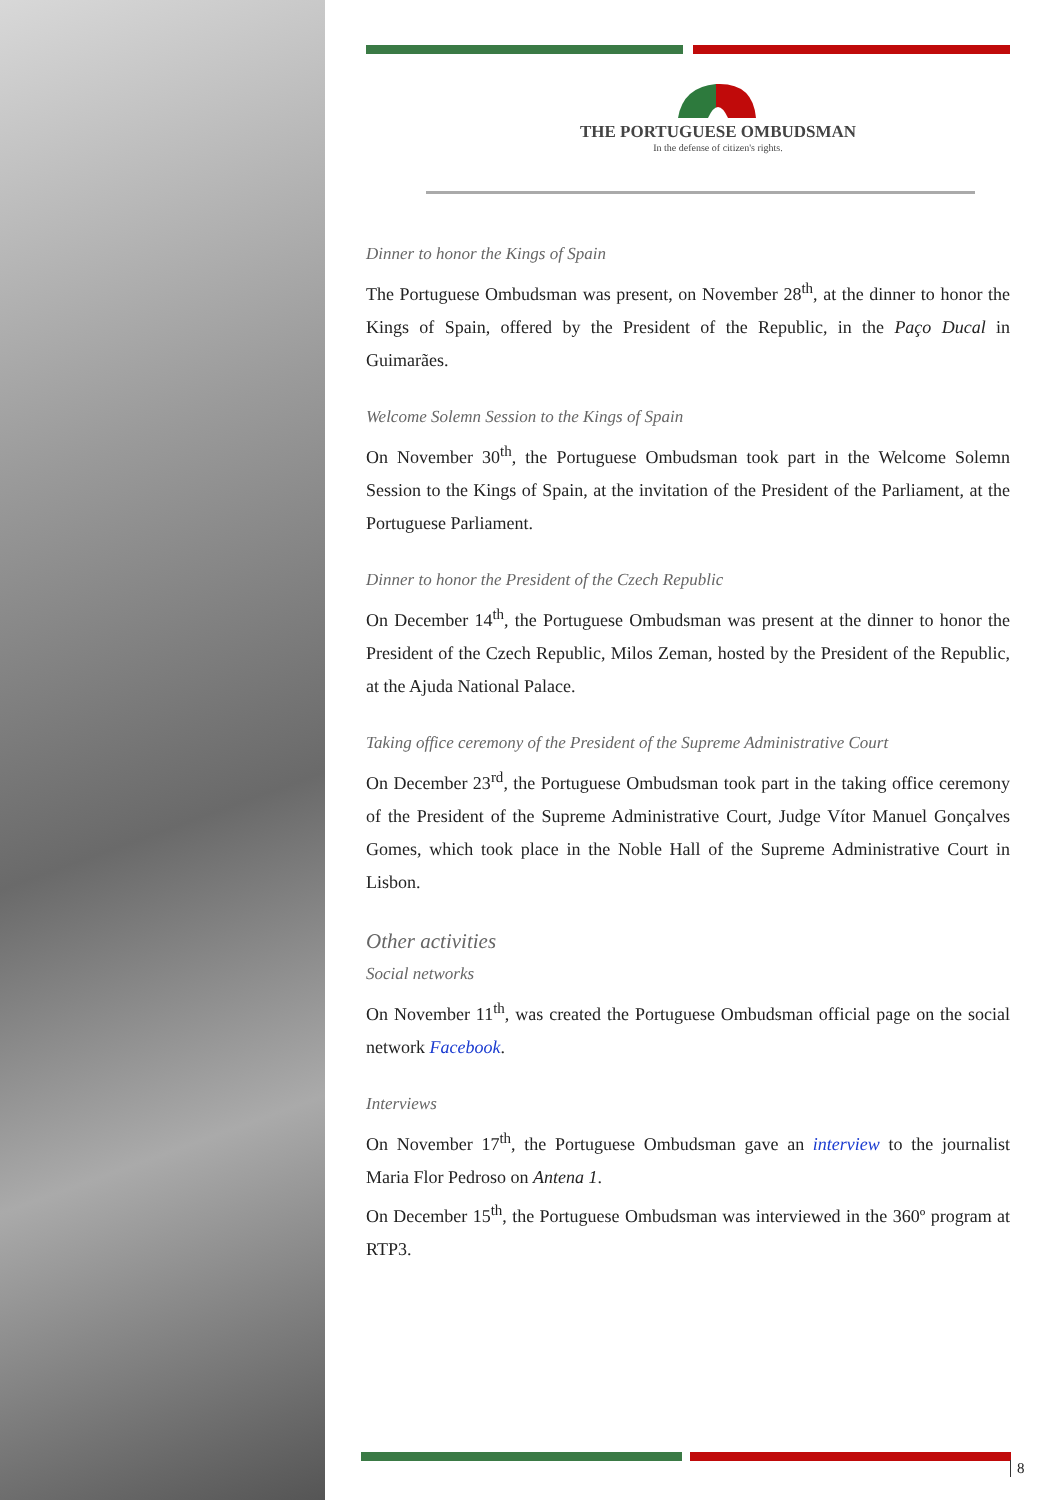THE PORTUGUESE OMBUDSMAN
In the defense of citizen's rights.
Dinner to honor the Kings of Spain
The Portuguese Ombudsman was present, on November 28<sup>th</sup>, at the dinner to honor the Kings of Spain, offered by the President of the Republic, in the Paço Ducal in Guimarães.
Welcome Solemn Session to the Kings of Spain
On November 30<sup>th</sup>, the Portuguese Ombudsman took part in the Welcome Solemn Session to the Kings of Spain, at the invitation of the President of the Parliament, at the Portuguese Parliament.
Dinner to honor the President of the Czech Republic
On December 14<sup>th</sup>, the Portuguese Ombudsman was present at the dinner to honor the President of the Czech Republic, Milos Zeman, hosted by the President of the Republic, at the Ajuda National Palace.
Taking office ceremony of the President of the Supreme Administrative Court
On December 23<sup>rd</sup>, the Portuguese Ombudsman took part in the taking office ceremony of the President of the Supreme Administrative Court, Judge Vítor Manuel Gonçalves Gomes, which took place in the Noble Hall of the Supreme Administrative Court in Lisbon.
Other activities
Social networks
On November 11<sup>th</sup>, was created the Portuguese Ombudsman official page on the social network Facebook.
Interviews
On November 17<sup>th</sup>, the Portuguese Ombudsman gave an interview to the journalist Maria Flor Pedroso on Antena 1.
On December 15<sup>th</sup>, the Portuguese Ombudsman was interviewed in the 360º program at RTP3.
8